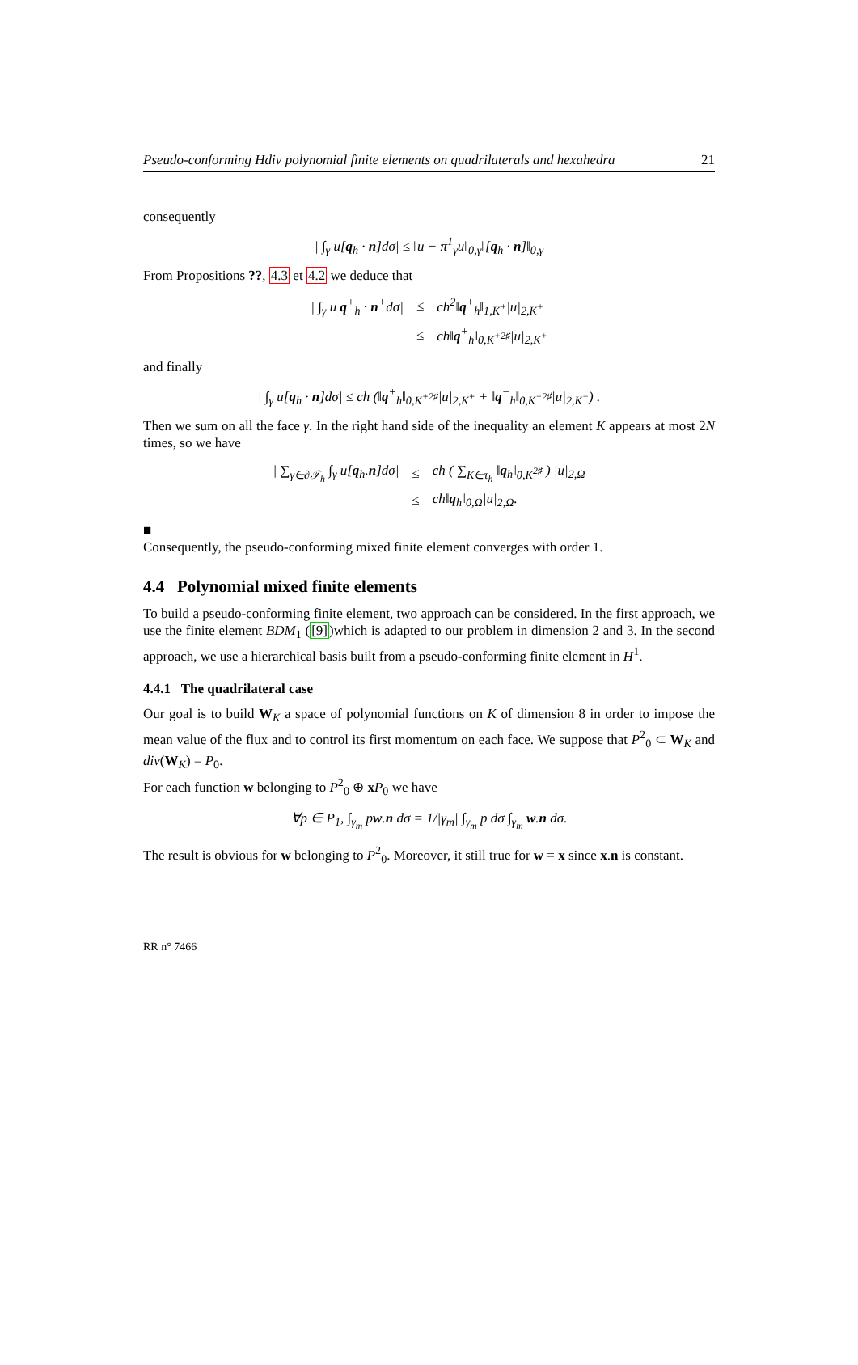Pseudo-conforming Hdiv polynomial finite elements on quadrilaterals and hexahedra 21
consequently
| ∫<sub>γ</sub> u[q<sub>h</sub> · n]dσ| ≤ ‖u − π<sup>1</sup><sub>γ</sub>u‖<sub>0,γ</sub>‖[q<sub>h</sub> · n]‖<sub>0,γ</sub>
From Propositions ??, 4.3 et 4.2 we deduce that
| / ∫<sub>γ</sub> u q<sup>+</sup><sub>h</sub> · n<sup>+</sup>dσ/ | ≤ | ch<sup>2</sup>‖ q<sup>+</sup><sub>h</sub>‖<sub>1,K<sup>+</sup></sub>/u/<sub>2,K<sup>+</sup></sub> |
| | ≤ | ch‖ q<sup>+</sup><sub>h</sub>‖<sub>0,K<sup>+2♯</sup></sub>/u/<sub>2,K<sup>+</sup></sub> |
and finally
| ∫<sub>γ</sub> u[q<sub>h</sub> · n]dσ| ≤ ch (‖q<sup>+</sup><sub>h</sub>‖<sub>0,K<sup>+2♯</sup></sub>|u|<sub>2,K<sup>+</sup></sub> + ‖q<sup>−</sup><sub>h</sub>‖<sub>0,K<sup>−2♯</sup></sub>|u|<sub>2,K<sup>−</sup></sub>) .
Then we sum on all the face γ. In the right hand side of the inequality an element K appears at most 2N times, so we have
| / ∑<sub>γ∈∂𝒯<sub>h</sub></sub> ∫<sub>γ</sub> u[ q<sub>h</sub>. n ]dσ/ | ≤ | ch ( ∑<sub>K∈τ<sub>h</sub></sub> ‖ q<sub>h</sub>‖<sub>0,K<sup>2♯</sup></sub> ) /u/<sub>2,Ω</sub> |
| | ≤ | ch‖ q<sub>h</sub>‖<sub>0,Ω</sub>/u/<sub>2,Ω</sub>. |
■
Consequently, the pseudo-conforming mixed finite element converges with order 1.
4.4 Polynomial mixed finite elements
To build a pseudo-conforming finite element, two approach can be considered. In the first approach, we use the finite element BDM<sub>1</sub> ([9])which is adapted to our problem in dimension 2 and 3. In the second approach, we use a hierarchical basis built from a pseudo-conforming finite element in H<sup>1</sup>.
4.4.1 The quadrilateral case
Our goal is to build W<sub>K</sub> a space of polynomial functions on K of dimension 8 in order to impose the mean value of the flux and to control its first momentum on each face. We suppose that P<sup>2</sup><sub>0</sub> ⊂ W<sub>K</sub> and div(W<sub>K</sub>) = P<sub>0</sub>.
For each function w belonging to P<sup>2</sup><sub>0</sub> ⊕ xP<sub>0</sub> we have
∀p ∈ P<sub>1</sub>, ∫<sub>γ<sub>m</sub></sub> pw.n dσ = 1/|γ<sub>m</sub>| ∫<sub>γ<sub>m</sub></sub> p dσ ∫<sub>γ<sub>m</sub></sub> w.n dσ.
The result is obvious for w belonging to P<sup>2</sup><sub>0</sub>. Moreover, it still true for w = x since x.n is constant.
RR n° 7466